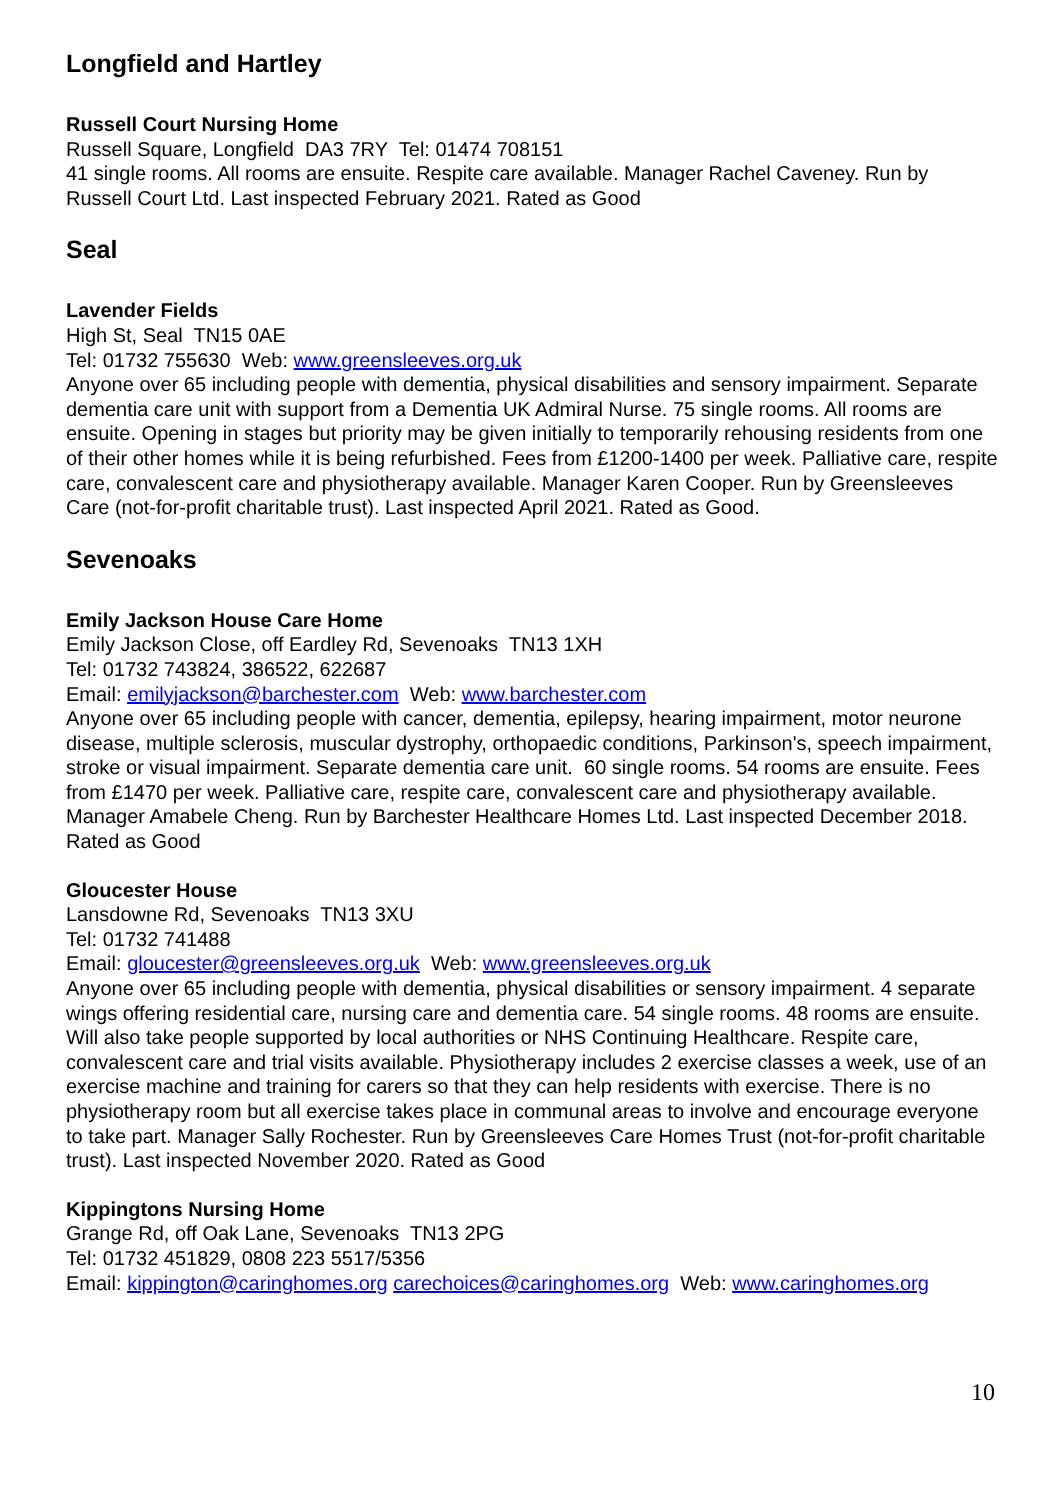Longfield and Hartley
Russell Court Nursing Home
Russell Square, Longfield DA3 7RY Tel: 01474 708151
41 single rooms. All rooms are ensuite. Respite care available. Manager Rachel Caveney. Run by Russell Court Ltd. Last inspected February 2021. Rated as Good
Seal
Lavender Fields
High St, Seal TN15 0AE
Tel: 01732 755630 Web: www.greensleeves.org.uk
Anyone over 65 including people with dementia, physical disabilities and sensory impairment. Separate dementia care unit with support from a Dementia UK Admiral Nurse. 75 single rooms. All rooms are ensuite. Opening in stages but priority may be given initially to temporarily rehousing residents from one of their other homes while it is being refurbished. Fees from £1200-1400 per week. Palliative care, respite care, convalescent care and physiotherapy available. Manager Karen Cooper. Run by Greensleeves Care (not-for-profit charitable trust). Last inspected April 2021. Rated as Good.
Sevenoaks
Emily Jackson House Care Home
Emily Jackson Close, off Eardley Rd, Sevenoaks TN13 1XH
Tel: 01732 743824, 386522, 622687
Email: emilyjackson@barchester.com Web: www.barchester.com
Anyone over 65 including people with cancer, dementia, epilepsy, hearing impairment, motor neurone disease, multiple sclerosis, muscular dystrophy, orthopaedic conditions, Parkinson's, speech impairment, stroke or visual impairment. Separate dementia care unit. 60 single rooms. 54 rooms are ensuite. Fees from £1470 per week. Palliative care, respite care, convalescent care and physiotherapy available. Manager Amabele Cheng. Run by Barchester Healthcare Homes Ltd. Last inspected December 2018. Rated as Good
Gloucester House
Lansdowne Rd, Sevenoaks TN13 3XU
Tel: 01732 741488
Email: gloucester@greensleeves.org.uk Web: www.greensleeves.org.uk
Anyone over 65 including people with dementia, physical disabilities or sensory impairment. 4 separate wings offering residential care, nursing care and dementia care. 54 single rooms. 48 rooms are ensuite. Will also take people supported by local authorities or NHS Continuing Healthcare. Respite care, convalescent care and trial visits available. Physiotherapy includes 2 exercise classes a week, use of an exercise machine and training for carers so that they can help residents with exercise. There is no physiotherapy room but all exercise takes place in communal areas to involve and encourage everyone to take part. Manager Sally Rochester. Run by Greensleeves Care Homes Trust (not-for-profit charitable trust). Last inspected November 2020. Rated as Good
Kippingtons Nursing Home
Grange Rd, off Oak Lane, Sevenoaks TN13 2PG
Tel: 01732 451829, 0808 223 5517/5356
Email: kippington@caringhomes.org carechoices@caringhomes.org Web: www.caringhomes.org
10